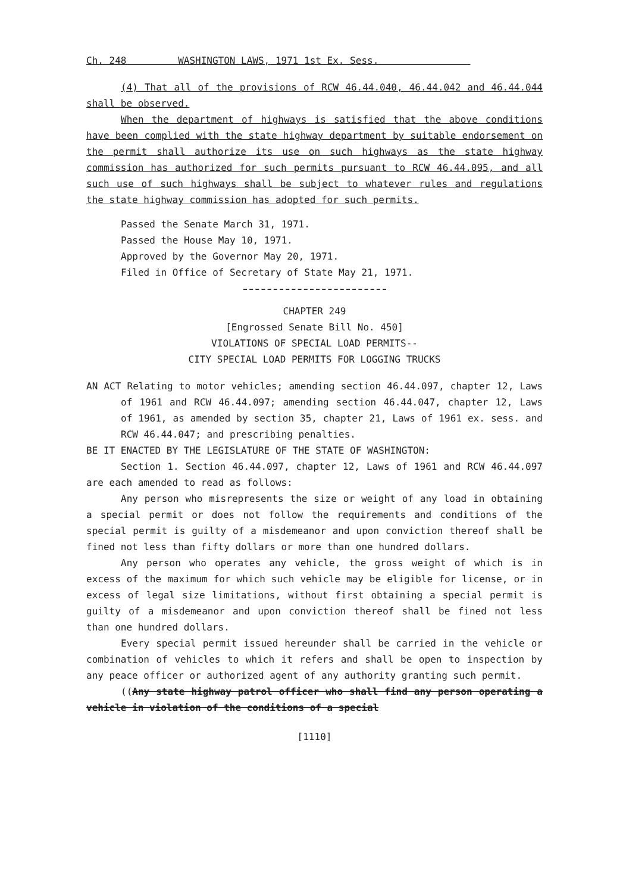Ch. 248 WASHINGTON LAWS, 1971 1st Ex. Sess.
(4) That all of the provisions of RCW 46.44.040, 46.44.042 and 46.44.044 shall be observed.
When the department of highways is satisfied that the above conditions have been complied with the state highway department by suitable endorsement on the permit shall authorize its use on such highways as the state highway commission has authorized for such permits pursuant to RCW 46.44.095, and all such use of such highways shall be subject to whatever rules and regulations the state highway commission has adopted for such permits.
Passed the Senate March 31, 1971.
Passed the House May 10, 1971.
Approved by the Governor May 20, 1971.
Filed in Office of Secretary of State May 21, 1971.
CHAPTER 249
[Engrossed Senate Bill No. 450]
VIOLATIONS OF SPECIAL LOAD PERMITS--
CITY SPECIAL LOAD PERMITS FOR LOGGING TRUCKS
AN ACT Relating to motor vehicles; amending section 46.44.097, chapter 12, Laws of 1961 and RCW 46.44.097; amending section 46.44.047, chapter 12, Laws of 1961, as amended by section 35, chapter 21, Laws of 1961 ex. sess. and RCW 46.44.047; and prescribing penalties.
BE IT ENACTED BY THE LEGISLATURE OF THE STATE OF WASHINGTON:
Section 1. Section 46.44.097, chapter 12, Laws of 1961 and RCW 46.44.097 are each amended to read as follows:
Any person who misrepresents the size or weight of any load in obtaining a special permit or does not follow the requirements and conditions of the special permit is guilty of a misdemeanor and upon conviction thereof shall be fined not less than fifty dollars or more than one hundred dollars.
Any person who operates any vehicle, the gross weight of which is in excess of the maximum for which such vehicle may be eligible for license, or in excess of legal size limitations, without first obtaining a special permit is guilty of a misdemeanor and upon conviction thereof shall be fined not less than one hundred dollars.
Every special permit issued hereunder shall be carried in the vehicle or combination of vehicles to which it refers and shall be open to inspection by any peace officer or authorized agent of any authority granting such permit.
((Any state highway patrol officer who shall find any person operating a vehicle in violation of the conditions of a special
[1110]